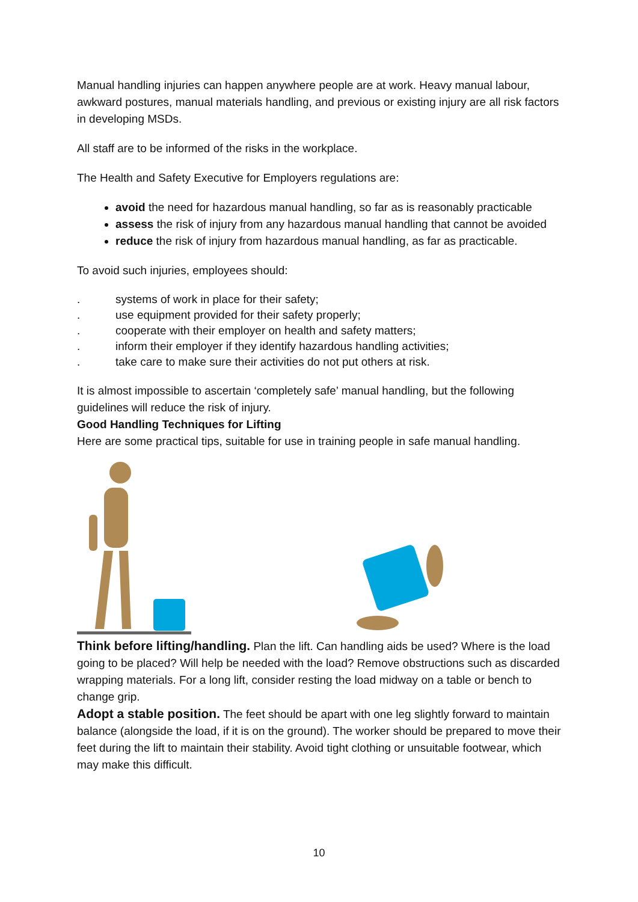Manual handling injuries can happen anywhere people are at work. Heavy manual labour, awkward postures, manual materials handling, and previous or existing injury are all risk factors in developing MSDs.
All staff are to be informed of the risks in the workplace.
The Health and Safety Executive for Employers regulations are:
avoid the need for hazardous manual handling, so far as is reasonably practicable
assess the risk of injury from any hazardous manual handling that cannot be avoided
reduce the risk of injury from hazardous manual handling, as far as practicable.
To avoid such injuries, employees should:
. systems of work in place for their safety;
. use equipment provided for their safety properly;
. cooperate with their employer on health and safety matters;
. inform their employer if they identify hazardous handling activities;
. take care to make sure their activities do not put others at risk.
It is almost impossible to ascertain ‘completely safe’ manual handling, but the following guidelines will reduce the risk of injury.
Good Handling Techniques for Lifting
Here are some practical tips, suitable for use in training people in safe manual handling.
Think before lifting/handling. Plan the lift. Can handling aids be used? Where is the load going to be placed? Will help be needed with the load? Remove obstructions such as discarded wrapping materials. For a long lift, consider resting the load midway on a table or bench to change grip.
Adopt a stable position. The feet should be apart with one leg slightly forward to maintain balance (alongside the load, if it is on the ground). The worker should be prepared to move their feet during the lift to maintain their stability. Avoid tight clothing or unsuitable footwear, which may make this difficult.
10